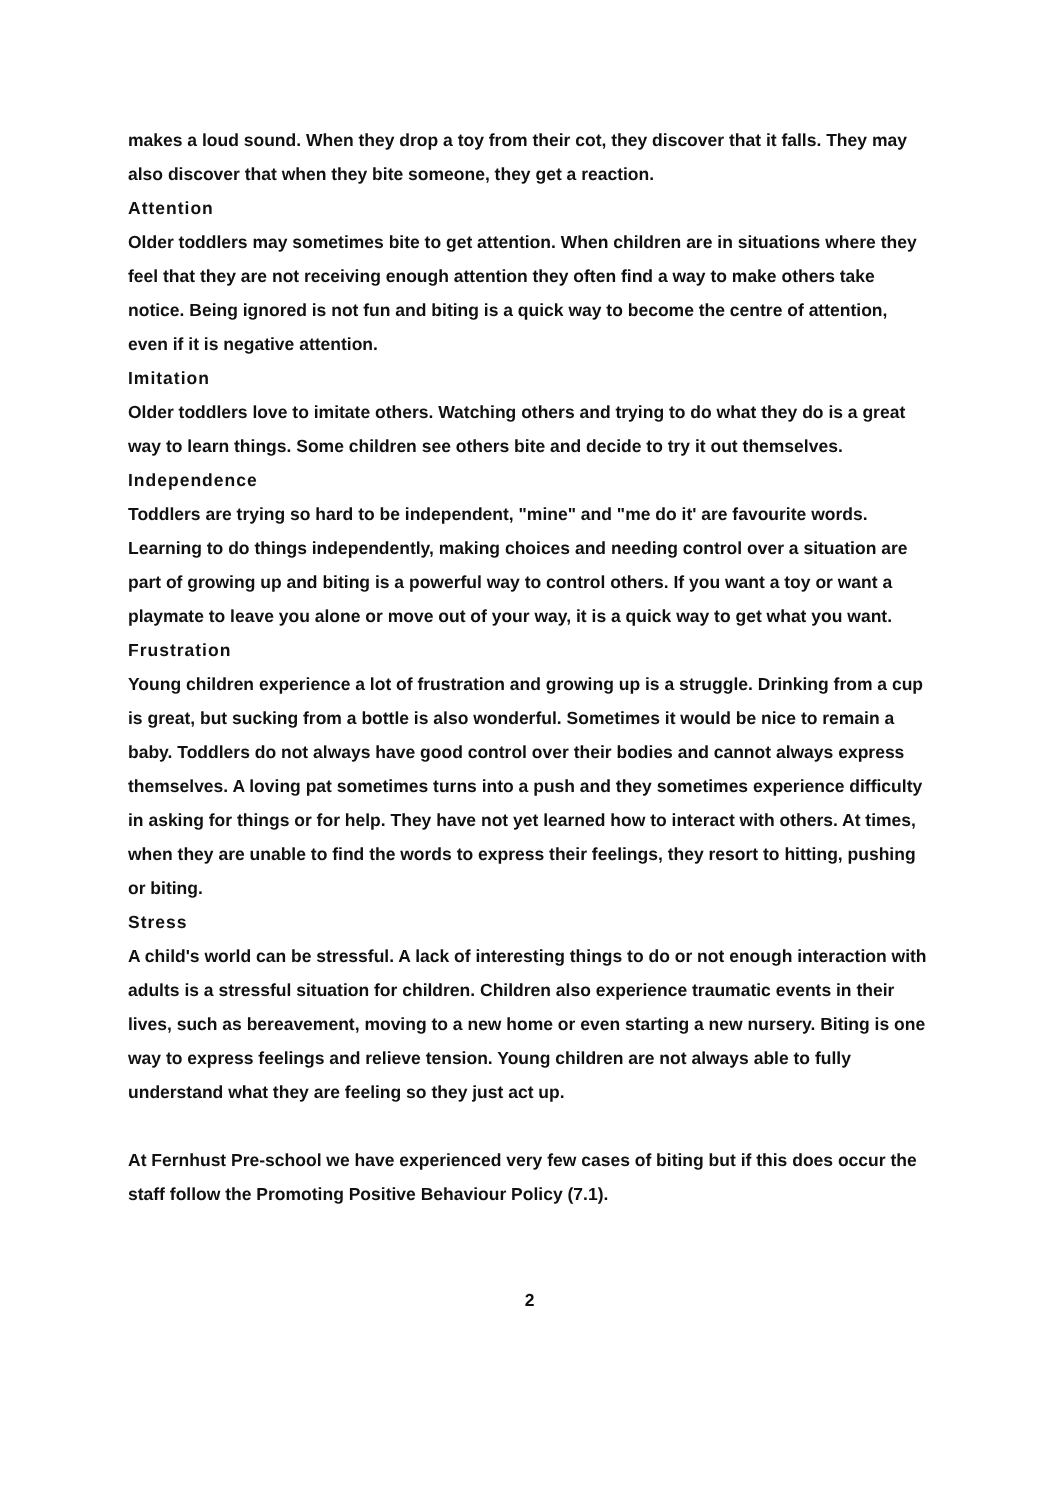makes a loud sound. When they drop a toy from their cot, they discover that it falls. They may also discover that when they bite someone, they get a reaction.
Attention
Older toddlers may sometimes bite to get attention. When children are in situations where they feel that they are not receiving enough attention they often find a way to make others take notice. Being ignored is not fun and biting is a quick way to become the centre of attention, even if it is negative attention.
Imitation
Older toddlers love to imitate others. Watching others and trying to do what they do is a great way to learn things. Some children see others bite and decide to try it out themselves.
Independence
Toddlers are trying so hard to be independent, "mine" and "me do it' are favourite words. Learning to do things independently, making choices and needing control over a situation are part of growing up and biting is a powerful way to control others. If you want a toy or want a playmate to leave you alone or move out of your way, it is a quick way to get what you want.
Frustration
Young children experience a lot of frustration and growing up is a struggle. Drinking from a cup is great, but sucking from a bottle is also wonderful. Sometimes it would be nice to remain a baby. Toddlers do not always have good control over their bodies and cannot always express themselves. A loving pat sometimes turns into a push and they sometimes experience difficulty in asking for things or for help. They have not yet learned how to interact with others. At times, when they are unable to find the words to express their feelings, they resort to hitting, pushing or biting.
Stress
A child's world can be stressful. A lack of interesting things to do or not enough interaction with adults is a stressful situation for children. Children also experience traumatic events in their lives, such as bereavement, moving to a new home or even starting a new nursery. Biting is one way to express feelings and relieve tension. Young children are not always able to fully understand what they are feeling so they just act up.
At Fernhust Pre-school we have experienced very few cases of biting but if this does occur the staff follow the Promoting Positive Behaviour Policy (7.1).
2